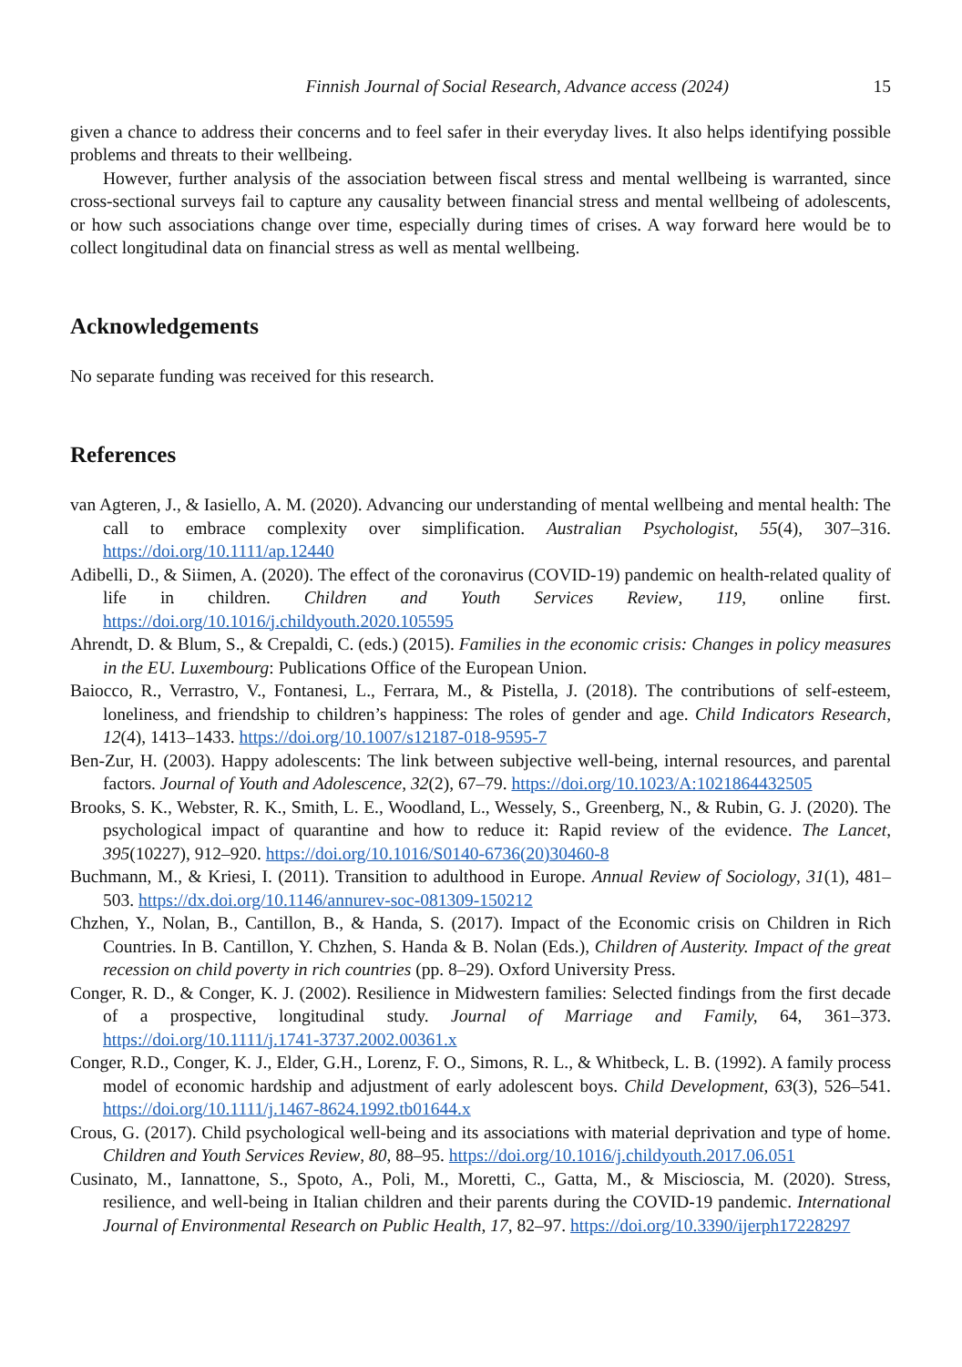Finnish Journal of Social Research, Advance access (2024) 15
given a chance to address their concerns and to feel safer in their everyday lives. It also helps identifying possible problems and threats to their wellbeing.
However, further analysis of the association between fiscal stress and mental wellbeing is warranted, since cross-sectional surveys fail to capture any causality between financial stress and mental wellbeing of adolescents, or how such associations change over time, especially during times of crises. A way forward here would be to collect longitudinal data on financial stress as well as mental wellbeing.
Acknowledgements
No separate funding was received for this research.
References
van Agteren, J., & Iasiello, A. M. (2020). Advancing our understanding of mental wellbeing and mental health: The call to embrace complexity over simplification. Australian Psychologist, 55(4), 307–316. https://doi.org/10.1111/ap.12440
Adibelli, D., & Siimen, A. (2020). The effect of the coronavirus (COVID-19) pandemic on health-related quality of life in children. Children and Youth Services Review, 119, online first. https://doi.org/10.1016/j.childyouth.2020.105595
Ahrendt, D. & Blum, S., & Crepaldi, C. (eds.) (2015). Families in the economic crisis: Changes in policy measures in the EU. Luxembourg: Publications Office of the European Union.
Baiocco, R., Verrastro, V., Fontanesi, L., Ferrara, M., & Pistella, J. (2018). The contributions of self-esteem, loneliness, and friendship to children’s happiness: The roles of gender and age. Child Indicators Research, 12(4), 1413–1433. https://doi.org/10.1007/s12187-018-9595-7
Ben-Zur, H. (2003). Happy adolescents: The link between subjective well-being, internal resources, and parental factors. Journal of Youth and Adolescence, 32(2), 67–79. https://doi.org/10.1023/A:1021864432505
Brooks, S. K., Webster, R. K., Smith, L. E., Woodland, L., Wessely, S., Greenberg, N., & Rubin, G. J. (2020). The psychological impact of quarantine and how to reduce it: Rapid review of the evidence. The Lancet, 395(10227), 912–920. https://doi.org/10.1016/S0140-6736(20)30460-8
Buchmann, M., & Kriesi, I. (2011). Transition to adulthood in Europe. Annual Review of Sociology, 31(1), 481–503. https://dx.doi.org/10.1146/annurev-soc-081309-150212
Chzhen, Y., Nolan, B., Cantillon, B., & Handa, S. (2017). Impact of the Economic crisis on Children in Rich Countries. In B. Cantillon, Y. Chzhen, S. Handa & B. Nolan (Eds.), Children of Austerity. Impact of the great recession on child poverty in rich countries (pp. 8–29). Oxford University Press.
Conger, R. D., & Conger, K. J. (2002). Resilience in Midwestern families: Selected findings from the first decade of a prospective, longitudinal study. Journal of Marriage and Family, 64, 361–373. https://doi.org/10.1111/j.1741-3737.2002.00361.x
Conger, R.D., Conger, K. J., Elder, G.H., Lorenz, F. O., Simons, R. L., & Whitbeck, L. B. (1992). A family process model of economic hardship and adjustment of early adolescent boys. Child Development, 63(3), 526–541. https://doi.org/10.1111/j.1467-8624.1992.tb01644.x
Crous, G. (2017). Child psychological well-being and its associations with material deprivation and type of home. Children and Youth Services Review, 80, 88–95. https://doi.org/10.1016/j.childyouth.2017.06.051
Cusinato, M., Iannattone, S., Spoto, A., Poli, M., Moretti, C., Gatta, M., & Miscioscia, M. (2020). Stress, resilience, and well-being in Italian children and their parents during the COVID-19 pandemic. International Journal of Environmental Research on Public Health, 17, 82–97. https://doi.org/10.3390/ijerph17228297